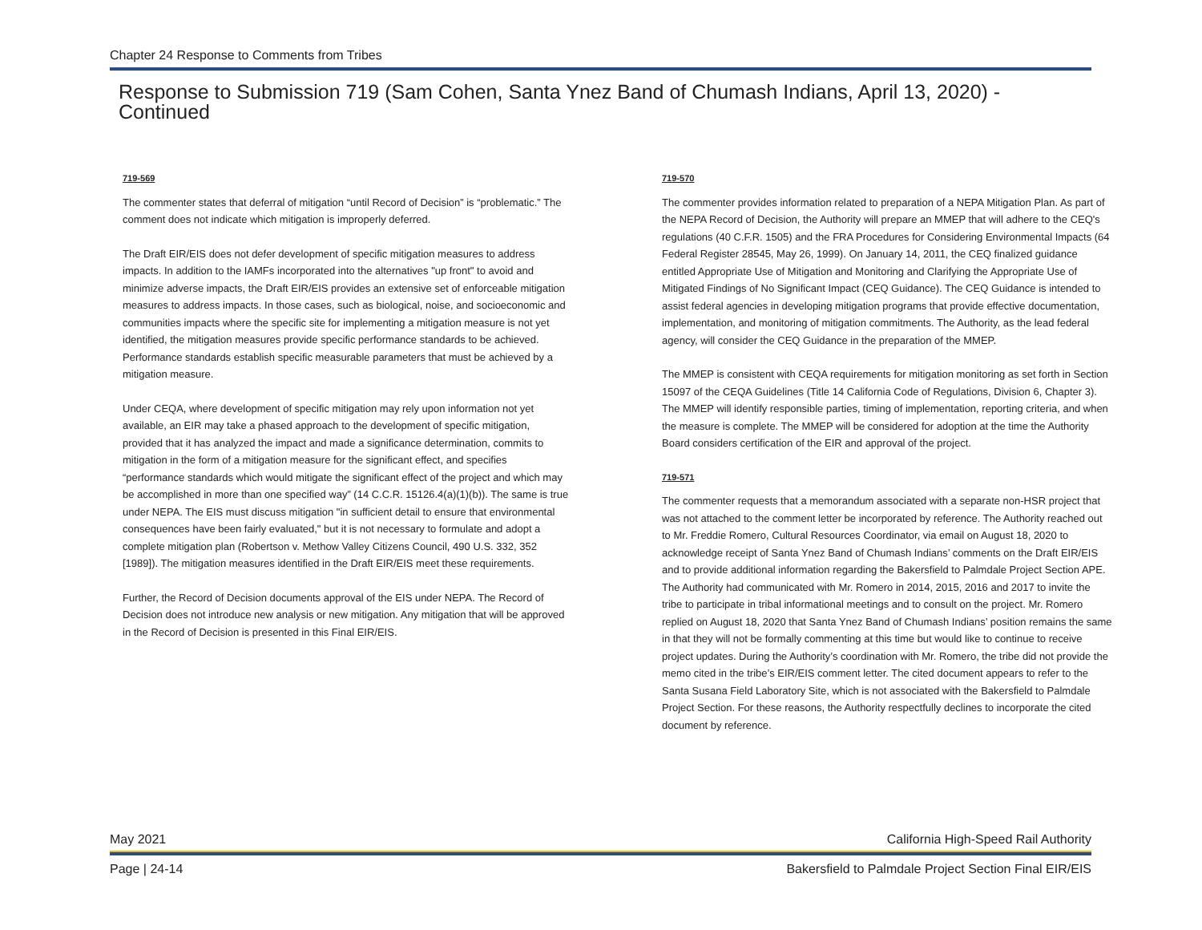Chapter 24 Response to Comments from Tribes
Response to Submission 719 (Sam Cohen, Santa Ynez Band of Chumash Indians, April 13, 2020) - Continued
719-569
The commenter states that deferral of mitigation “until Record of Decision” is “problematic.” The comment does not indicate which mitigation is improperly deferred.
The Draft EIR/EIS does not defer development of specific mitigation measures to address impacts. In addition to the IAMFs incorporated into the alternatives "up front" to avoid and minimize adverse impacts, the Draft EIR/EIS provides an extensive set of enforceable mitigation measures to address impacts. In those cases, such as biological, noise, and socioeconomic and communities impacts where the specific site for implementing a mitigation measure is not yet identified, the mitigation measures provide specific performance standards to be achieved. Performance standards establish specific measurable parameters that must be achieved by a mitigation measure.
Under CEQA, where development of specific mitigation may rely upon information not yet available, an EIR may take a phased approach to the development of specific mitigation, provided that it has analyzed the impact and made a significance determination, commits to mitigation in the form of a mitigation measure for the significant effect, and specifies “performance standards which would mitigate the significant effect of the project and which may be accomplished in more than one specified way” (14 C.C.R. 15126.4(a)(1)(b)). The same is true under NEPA. The EIS must discuss mitigation "in sufficient detail to ensure that environmental consequences have been fairly evaluated," but it is not necessary to formulate and adopt a complete mitigation plan (Robertson v. Methow Valley Citizens Council, 490 U.S. 332, 352 [1989]). The mitigation measures identified in the Draft EIR/EIS meet these requirements.
Further, the Record of Decision documents approval of the EIS under NEPA. The Record of Decision does not introduce new analysis or new mitigation. Any mitigation that will be approved in the Record of Decision is presented in this Final EIR/EIS.
719-570
The commenter provides information related to preparation of a NEPA Mitigation Plan. As part of the NEPA Record of Decision, the Authority will prepare an MMEP that will adhere to the CEQ's regulations (40 C.F.R. 1505) and the FRA Procedures for Considering Environmental Impacts (64 Federal Register 28545, May 26, 1999). On January 14, 2011, the CEQ finalized guidance entitled Appropriate Use of Mitigation and Monitoring and Clarifying the Appropriate Use of Mitigated Findings of No Significant Impact (CEQ Guidance). The CEQ Guidance is intended to assist federal agencies in developing mitigation programs that provide effective documentation, implementation, and monitoring of mitigation commitments. The Authority, as the lead federal agency, will consider the CEQ Guidance in the preparation of the MMEP.
The MMEP is consistent with CEQA requirements for mitigation monitoring as set forth in Section 15097 of the CEQA Guidelines (Title 14 California Code of Regulations, Division 6, Chapter 3). The MMEP will identify responsible parties, timing of implementation, reporting criteria, and when the measure is complete. The MMEP will be considered for adoption at the time the Authority Board considers certification of the EIR and approval of the project.
719-571
The commenter requests that a memorandum associated with a separate non-HSR project that was not attached to the comment letter be incorporated by reference. The Authority reached out to Mr. Freddie Romero, Cultural Resources Coordinator, via email on August 18, 2020 to acknowledge receipt of Santa Ynez Band of Chumash Indians’ comments on the Draft EIR/EIS and to provide additional information regarding the Bakersfield to Palmdale Project Section APE. The Authority had communicated with Mr. Romero in 2014, 2015, 2016 and 2017 to invite the tribe to participate in tribal informational meetings and to consult on the project. Mr. Romero replied on August 18, 2020 that Santa Ynez Band of Chumash Indians’ position remains the same in that they will not be formally commenting at this time but would like to continue to receive project updates. During the Authority’s coordination with Mr. Romero, the tribe did not provide the memo cited in the tribe’s EIR/EIS comment letter. The cited document appears to refer to the Santa Susana Field Laboratory Site, which is not associated with the Bakersfield to Palmdale Project Section. For these reasons, the Authority respectfully declines to incorporate the cited document by reference.
May 2021 California High-Speed Rail Authority
Page | 24-14 Bakersfield to Palmdale Project Section Final EIR/EIS